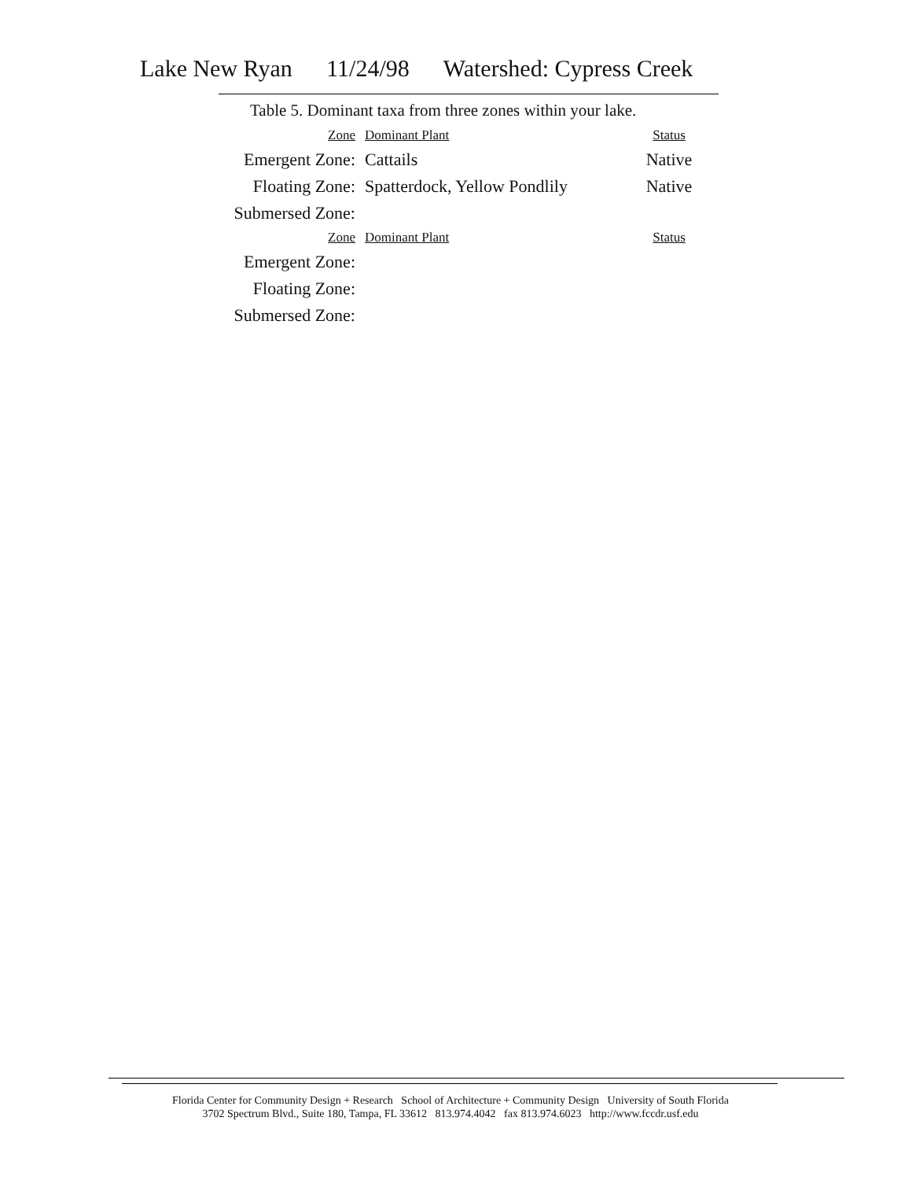Lake New Ryan 11/24/98 Watershed: Cypress Creek
Table 5. Dominant taxa from three zones within your lake.
| Zone | Dominant Plant | Status |
| Emergent Zone: | Cattails | Native |
| Floating Zone: | Spatterdock, Yellow Pondlily | Native |
| Submersed Zone: | | |
| Zone | Dominant Plant | Status |
| Emergent Zone: | | |
| Floating Zone: | | |
| Submersed Zone: | | |
Florida Center for Community Design + Research School of Architecture + Community Design University of South Florida
3702 Spectrum Blvd., Suite 180, Tampa, FL 33612 813.974.4042 fax 813.974.6023 http://www.fccdr.usf.edu